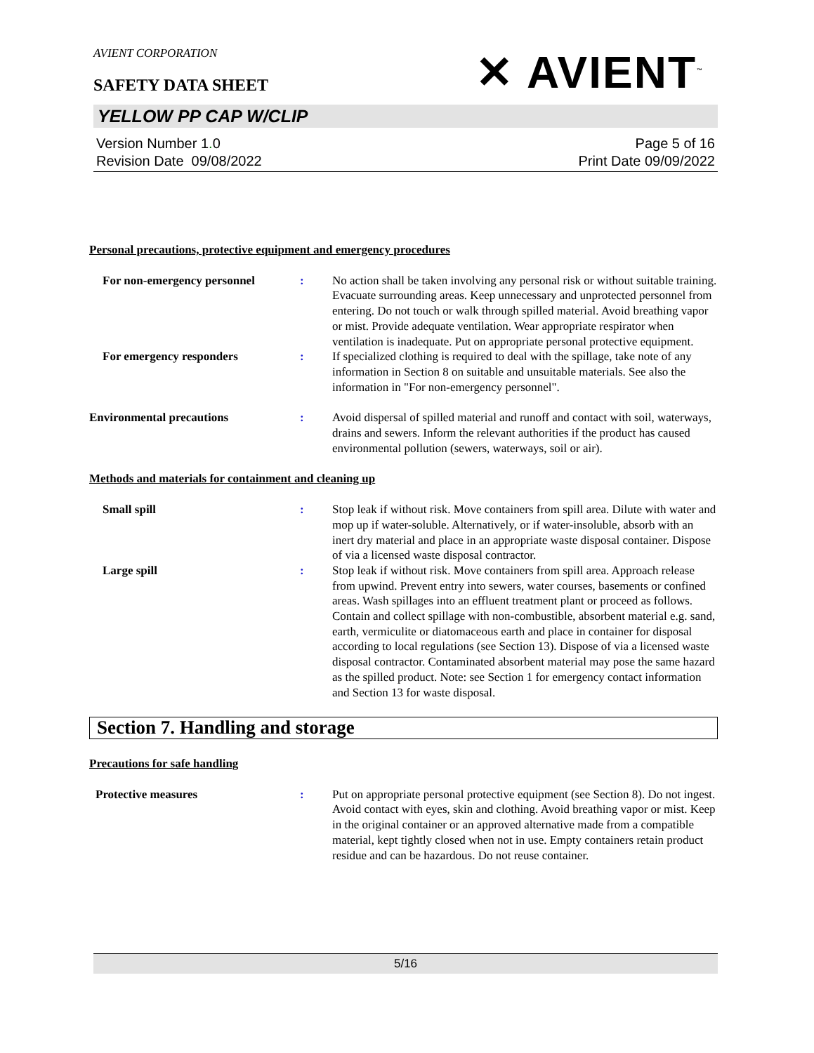AVIENT CORPORATION
✕ AVIENT<sup>™</sup>
SAFETY DATA SHEET
YELLOW PP CAP W/CLIP
Version Number 1. 0
Revision Date 09/08/2022
Page 5 of 16
Print Date 09/09/2022
Personal precautions, protective equipment and emergency procedures
For non-emergency personnel : No action shall be taken involving any personal risk or without suitable training. Evacuate surrounding areas. Keep unnecessary and unprotected personnel from entering. Do not touch or walk through spilled material. Avoid breathing vapor or mist. Provide adequate ventilation. Wear appropriate respirator when ventilation is inadequate. Put on appropriate personal protective equipment.
For emergency responders : If specialized clothing is required to deal with the spillage, take note of any information in Section 8 on suitable and unsuitable materials. See also the information in "For non-emergency personnel".
Environmental precautions : Avoid dispersal of spilled material and runoff and contact with soil, waterways, drains and sewers. Inform the relevant authorities if the product has caused environmental pollution (sewers, waterways, soil or air).
Methods and materials for containment and cleaning up
Small spill : Stop leak if without risk. Move containers from spill area. Dilute with water and mop up if water-soluble. Alternatively, or if water-insoluble, absorb with an inert dry material and place in an appropriate waste disposal container. Dispose of via a licensed waste disposal contractor.
Large spill : Stop leak if without risk. Move containers from spill area. Approach release from upwind. Prevent entry into sewers, water courses, basements or confined areas. Wash spillages into an effluent treatment plant or proceed as follows. Contain and collect spillage with non-combustible, absorbent material e.g. sand, earth, vermiculite or diatomaceous earth and place in container for disposal according to local regulations (see Section 13). Dispose of via a licensed waste disposal contractor. Contaminated absorbent material may pose the same hazard as the spilled product. Note: see Section 1 for emergency contact information and Section 13 for waste disposal.
Section 7. Handling and storage
Precautions for safe handling
Protective measures : Put on appropriate personal protective equipment (see Section 8). Do not ingest. Avoid contact with eyes, skin and clothing. Avoid breathing vapor or mist. Keep in the original container or an approved alternative made from a compatible material, kept tightly closed when not in use. Empty containers retain product residue and can be hazardous. Do not reuse container.
5/16